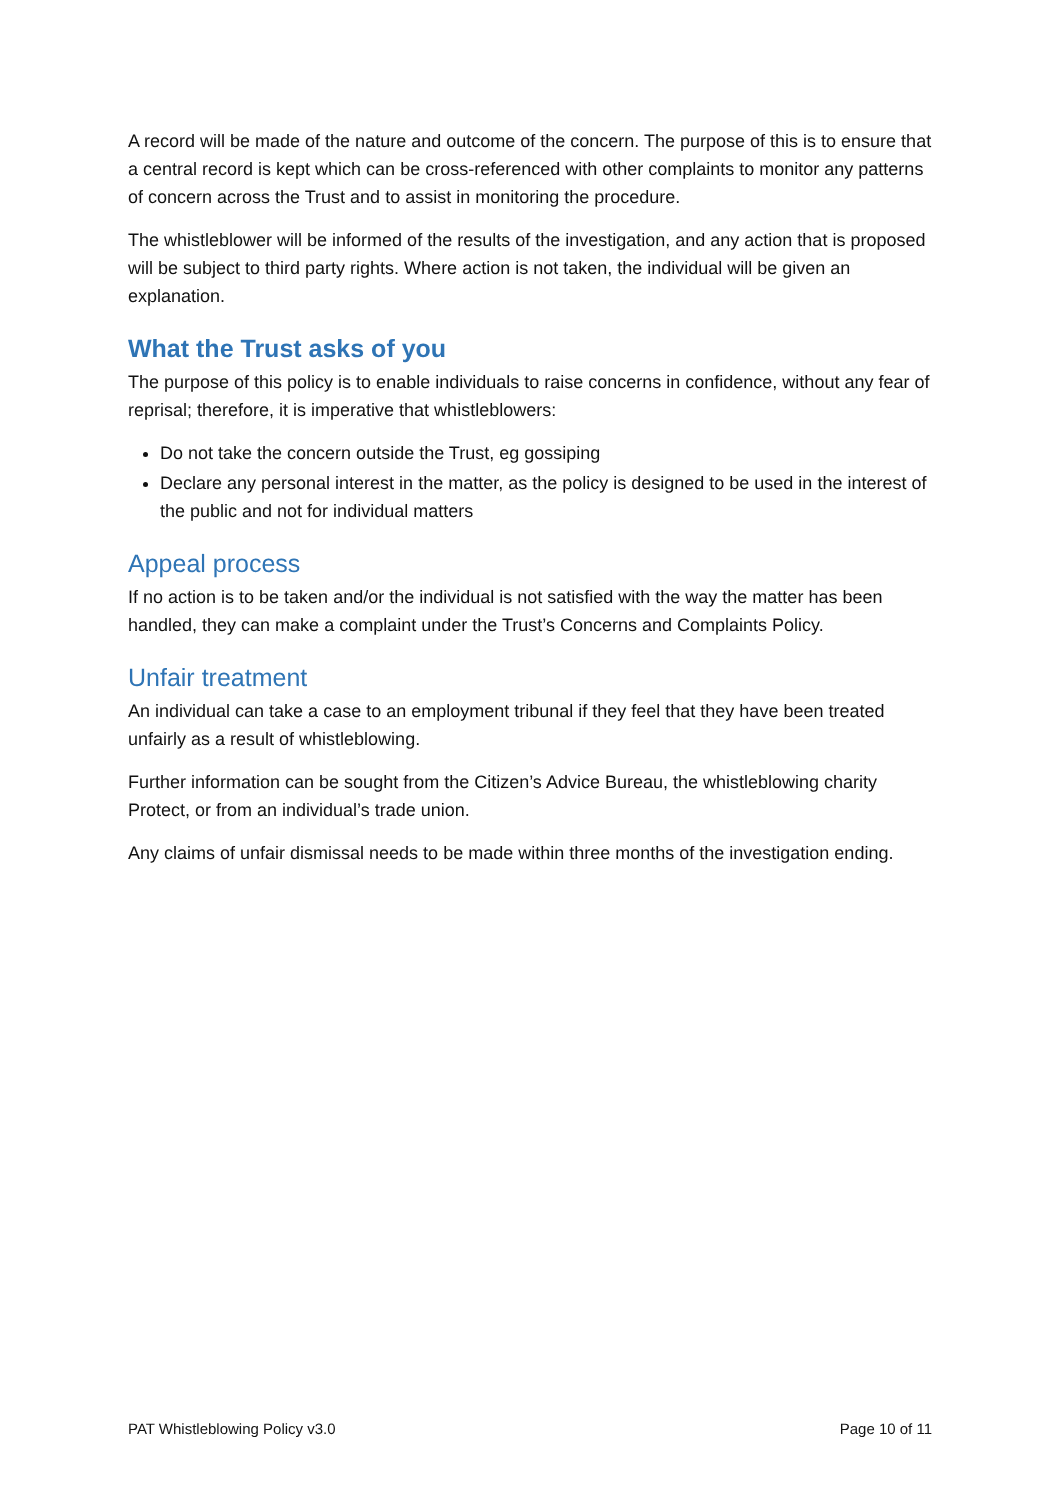A record will be made of the nature and outcome of the concern. The purpose of this is to ensure that a central record is kept which can be cross-referenced with other complaints to monitor any patterns of concern across the Trust and to assist in monitoring the procedure.
The whistleblower will be informed of the results of the investigation, and any action that is proposed will be subject to third party rights. Where action is not taken, the individual will be given an explanation.
What the Trust asks of you
The purpose of this policy is to enable individuals to raise concerns in confidence, without any fear of reprisal; therefore, it is imperative that whistleblowers:
Do not take the concern outside the Trust, eg gossiping
Declare any personal interest in the matter, as the policy is designed to be used in the interest of the public and not for individual matters
Appeal process
If no action is to be taken and/or the individual is not satisfied with the way the matter has been handled, they can make a complaint under the Trust’s Concerns and Complaints Policy.
Unfair treatment
An individual can take a case to an employment tribunal if they feel that they have been treated unfairly as a result of whistleblowing.
Further information can be sought from the Citizen’s Advice Bureau, the whistleblowing charity Protect, or from an individual’s trade union.
Any claims of unfair dismissal needs to be made within three months of the investigation ending.
PAT Whistleblowing Policy v3.0 Page 10 of 11